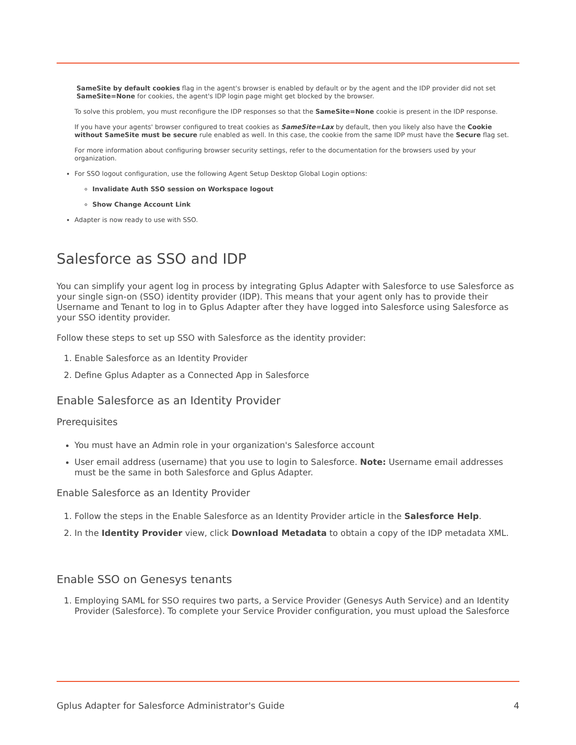SameSite by default cookies flag in the agent's browser is enabled by default or by the agent and the IDP provider did not set SameSite=None for cookies, the agent's IDP login page might get blocked by the browser.
To solve this problem, you must reconfigure the IDP responses so that the SameSite=None cookie is present in the IDP response.
If you have your agents' browser configured to treat cookies as SameSite=Lax by default, then you likely also have the Cookie without SameSite must be secure rule enabled as well. In this case, the cookie from the same IDP must have the Secure flag set.
For more information about configuring browser security settings, refer to the documentation for the browsers used by your organization.
For SSO logout configuration, use the following Agent Setup Desktop Global Login options:
Invalidate Auth SSO session on Workspace logout
Show Change Account Link
Adapter is now ready to use with SSO.
Salesforce as SSO and IDP
You can simplify your agent log in process by integrating Gplus Adapter with Salesforce to use Salesforce as your single sign-on (SSO) identity provider (IDP). This means that your agent only has to provide their Username and Tenant to log in to Gplus Adapter after they have logged into Salesforce using Salesforce as your SSO identity provider.
Follow these steps to set up SSO with Salesforce as the identity provider:
1. Enable Salesforce as an Identity Provider
2. Define Gplus Adapter as a Connected App in Salesforce
Enable Salesforce as an Identity Provider
Prerequisites
You must have an Admin role in your organization's Salesforce account
User email address (username) that you use to login to Salesforce. Note: Username email addresses must be the same in both Salesforce and Gplus Adapter.
Enable Salesforce as an Identity Provider
1. Follow the steps in the Enable Salesforce as an Identity Provider article in the Salesforce Help.
2. In the Identity Provider view, click Download Metadata to obtain a copy of the IDP metadata XML.
Enable SSO on Genesys tenants
1. Employing SAML for SSO requires two parts, a Service Provider (Genesys Auth Service) and an Identity Provider (Salesforce). To complete your Service Provider configuration, you must upload the Salesforce
Gplus Adapter for Salesforce Administrator's Guide 4